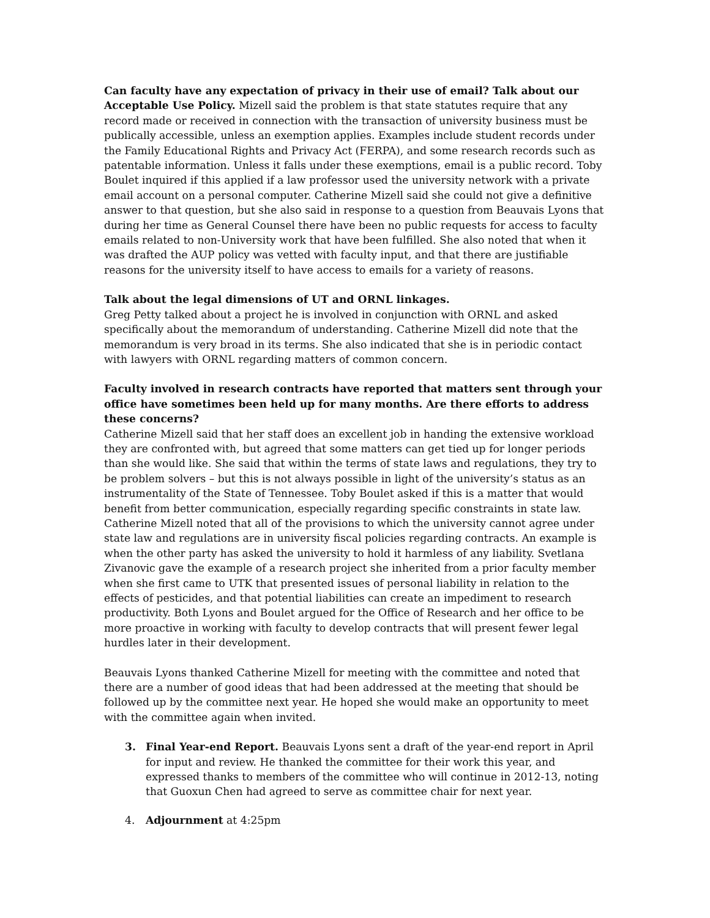Can faculty have any expectation of privacy in their use of email? Talk about our Acceptable Use Policy. Mizell said the problem is that state statutes require that any record made or received in connection with the transaction of university business must be publically accessible, unless an exemption applies. Examples include student records under the Family Educational Rights and Privacy Act (FERPA), and some research records such as patentable information. Unless it falls under these exemptions, email is a public record. Toby Boulet inquired if this applied if a law professor used the university network with a private email account on a personal computer. Catherine Mizell said she could not give a definitive answer to that question, but she also said in response to a question from Beauvais Lyons that during her time as General Counsel there have been no public requests for access to faculty emails related to non-University work that have been fulfilled. She also noted that when it was drafted the AUP policy was vetted with faculty input, and that there are justifiable reasons for the university itself to have access to emails for a variety of reasons.
Talk about the legal dimensions of UT and ORNL linkages.
Greg Petty talked about a project he is involved in conjunction with ORNL and asked specifically about the memorandum of understanding. Catherine Mizell did note that the memorandum is very broad in its terms. She also indicated that she is in periodic contact with lawyers with ORNL regarding matters of common concern.
Faculty involved in research contracts have reported that matters sent through your office have sometimes been held up for many months. Are there efforts to address these concerns?
Catherine Mizell said that her staff does an excellent job in handing the extensive workload they are confronted with, but agreed that some matters can get tied up for longer periods than she would like. She said that within the terms of state laws and regulations, they try to be problem solvers – but this is not always possible in light of the university’s status as an instrumentality of the State of Tennessee. Toby Boulet asked if this is a matter that would benefit from better communication, especially regarding specific constraints in state law. Catherine Mizell noted that all of the provisions to which the university cannot agree under state law and regulations are in university fiscal policies regarding contracts. An example is when the other party has asked the university to hold it harmless of any liability. Svetlana Zivanovic gave the example of a research project she inherited from a prior faculty member when she first came to UTK that presented issues of personal liability in relation to the effects of pesticides, and that potential liabilities can create an impediment to research productivity. Both Lyons and Boulet argued for the Office of Research and her office to be more proactive in working with faculty to develop contracts that will present fewer legal hurdles later in their development.
Beauvais Lyons thanked Catherine Mizell for meeting with the committee and noted that there are a number of good ideas that had been addressed at the meeting that should be followed up by the committee next year. He hoped she would make an opportunity to meet with the committee again when invited.
3. Final Year-end Report. Beauvais Lyons sent a draft of the year-end report in April for input and review. He thanked the committee for their work this year, and expressed thanks to members of the committee who will continue in 2012-13, noting that Guoxun Chen had agreed to serve as committee chair for next year.
4. Adjournment at 4:25pm